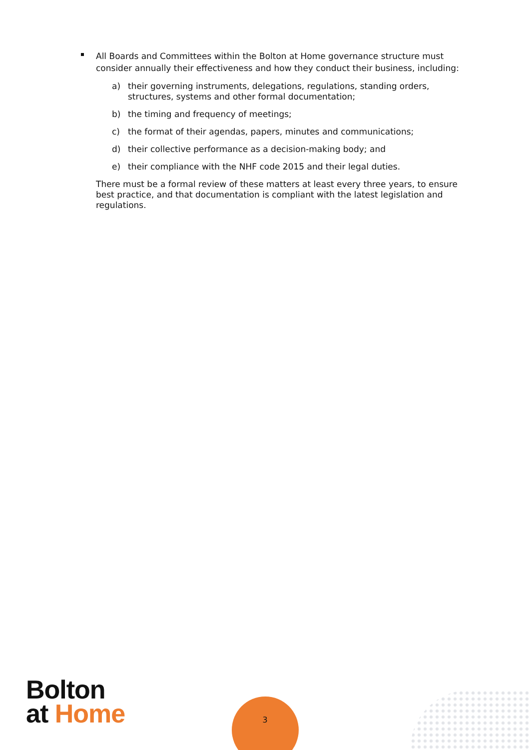All Boards and Committees within the Bolton at Home governance structure must consider annually their effectiveness and how they conduct their business, including:
a) their governing instruments, delegations, regulations, standing orders, structures, systems and other formal documentation;
b) the timing and frequency of meetings;
c) the format of their agendas, papers, minutes and communications;
d) their collective performance as a decision-making body; and
e) their compliance with the NHF code 2015 and their legal duties.
There must be a formal review of these matters at least every three years, to ensure best practice, and that documentation is compliant with the latest legislation and regulations.
Bolton
at Home
3